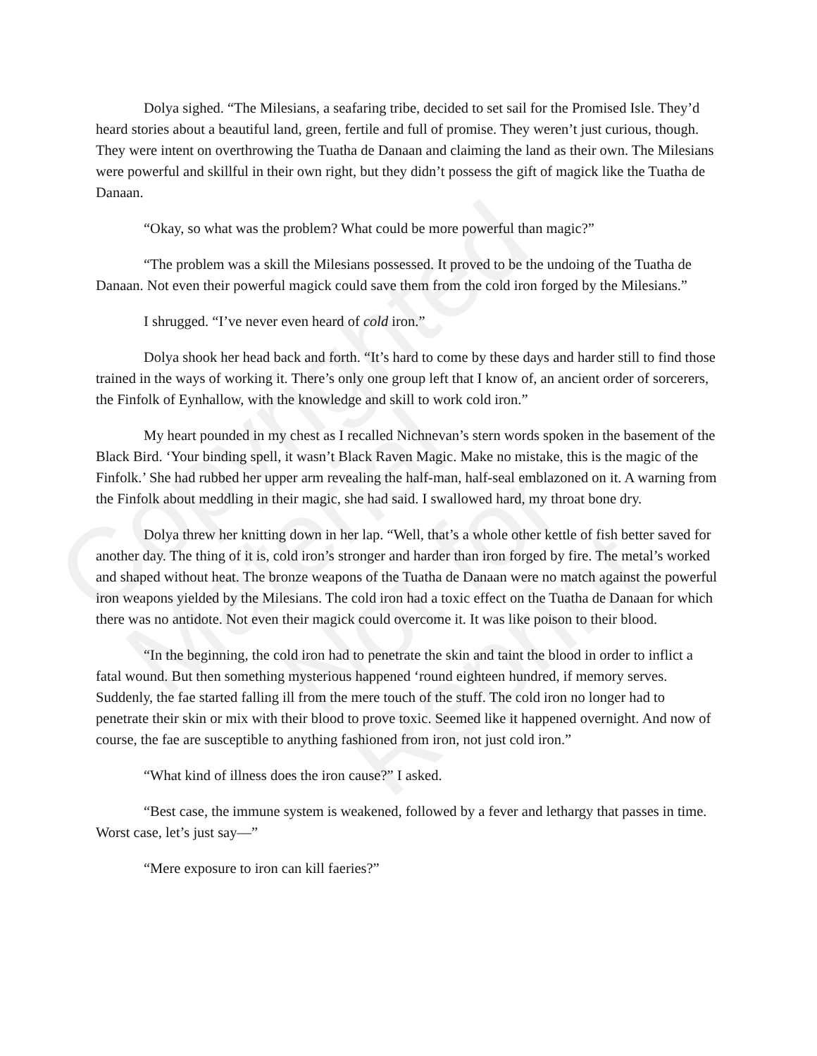Dolya sighed. “The Milesians, a seafaring tribe, decided to set sail for the Promised Isle. They’d heard stories about a beautiful land, green, fertile and full of promise. They weren’t just curious, though. They were intent on overthrowing the Tuatha de Danaan and claiming the land as their own. The Milesians were powerful and skillful in their own right, but they didn’t possess the gift of magick like the Tuatha de Danaan.
“Okay, so what was the problem? What could be more powerful than magic?”
“The problem was a skill the Milesians possessed. It proved to be the undoing of the Tuatha de Danaan. Not even their powerful magick could save them from the cold iron forged by the Milesians.”
I shrugged. “I’ve never even heard of cold iron.”
Dolya shook her head back and forth. “It’s hard to come by these days and harder still to find those trained in the ways of working it. There’s only one group left that I know of, an ancient order of sorcerers, the Finfolk of Eynhallow, with the knowledge and skill to work cold iron.”
My heart pounded in my chest as I recalled Nichnevan’s stern words spoken in the basement of the Black Bird. ‘Your binding spell, it wasn’t Black Raven Magic. Make no mistake, this is the magic of the Finfolk.’ She had rubbed her upper arm revealing the half-man, half-seal emblazoned on it. A warning from the Finfolk about meddling in their magic, she had said. I swallowed hard, my throat bone dry.
Dolya threw her knitting down in her lap. “Well, that’s a whole other kettle of fish better saved for another day. The thing of it is, cold iron’s stronger and harder than iron forged by fire. The metal’s worked and shaped without heat. The bronze weapons of the Tuatha de Danaan were no match against the powerful iron weapons yielded by the Milesians. The cold iron had a toxic effect on the Tuatha de Danaan for which there was no antidote. Not even their magick could overcome it. It was like poison to their blood.
“In the beginning, the cold iron had to penetrate the skin and taint the blood in order to inflict a fatal wound. But then something mysterious happened ‘round eighteen hundred, if memory serves. Suddenly, the fae started falling ill from the mere touch of the stuff. The cold iron no longer had to penetrate their skin or mix with their blood to prove toxic. Seemed like it happened overnight. And now of course, the fae are susceptible to anything fashioned from iron, not just cold iron.”
“What kind of illness does the iron cause?” I asked.
“Best case, the immune system is weakened, followed by a fever and lethargy that passes in time. Worst case, let’s just say—”
“Mere exposure to iron can kill faeries?”
Copyrighted Material
Not for Reprint